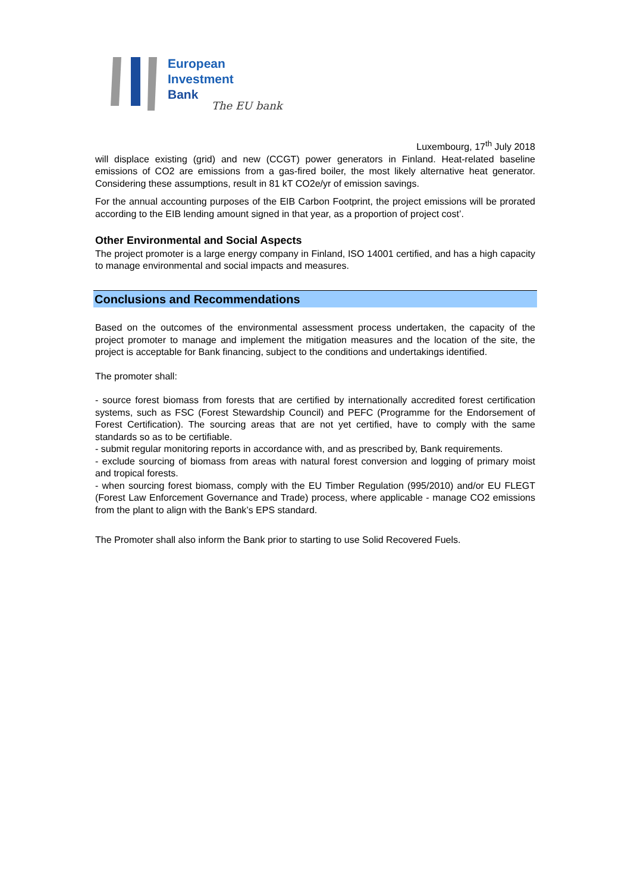European
Investment
Bank
The EU bank
Luxembourg, 17<sup>th</sup> July 2018
will displace existing (grid) and new (CCGT) power generators in Finland. Heat-related baseline emissions of CO2 are emissions from a gas-fired boiler, the most likely alternative heat generator. Considering these assumptions, result in 81 kT CO2e/yr of emission savings.
For the annual accounting purposes of the EIB Carbon Footprint, the project emissions will be prorated according to the EIB lending amount signed in that year, as a proportion of project cost’.
Other Environmental and Social Aspects
The project promoter is a large energy company in Finland, ISO 14001 certified, and has a high capacity to manage environmental and social impacts and measures.
Conclusions and Recommendations
Based on the outcomes of the environmental assessment process undertaken, the capacity of the project promoter to manage and implement the mitigation measures and the location of the site, the project is acceptable for Bank financing, subject to the conditions and undertakings identified.
The promoter shall:
- source forest biomass from forests that are certified by internationally accredited forest certification systems, such as FSC (Forest Stewardship Council) and PEFC (Programme for the Endorsement of Forest Certification). The sourcing areas that are not yet certified, have to comply with the same standards so as to be certifiable.
- submit regular monitoring reports in accordance with, and as prescribed by, Bank requirements.
- exclude sourcing of biomass from areas with natural forest conversion and logging of primary moist and tropical forests.
- when sourcing forest biomass, comply with the EU Timber Regulation (995/2010) and/or EU FLEGT (Forest Law Enforcement Governance and Trade) process, where applicable - manage CO2 emissions from the plant to align with the Bank’s EPS standard.
The Promoter shall also inform the Bank prior to starting to use Solid Recovered Fuels.